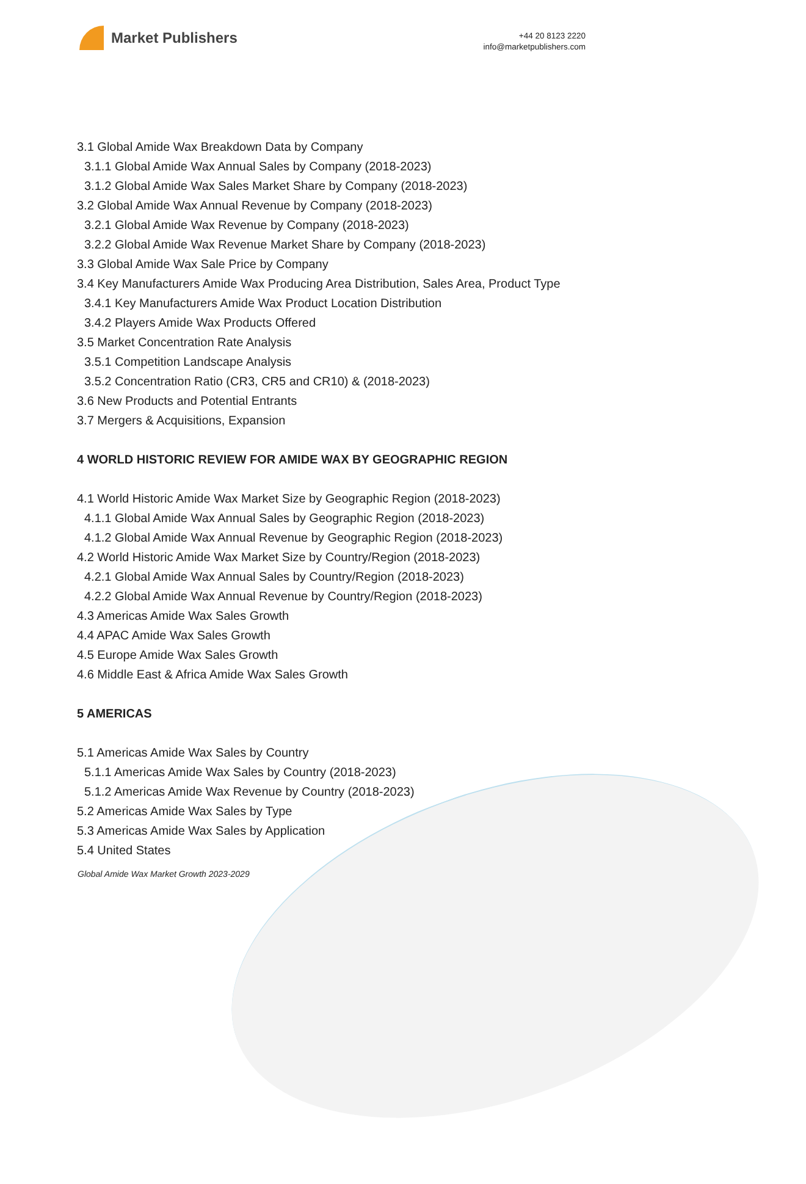Market Publishers
+44 20 8123 2220
info@marketpublishers.com
3.1 Global Amide Wax Breakdown Data by Company
3.1.1 Global Amide Wax Annual Sales by Company (2018-2023)
3.1.2 Global Amide Wax Sales Market Share by Company (2018-2023)
3.2 Global Amide Wax Annual Revenue by Company (2018-2023)
3.2.1 Global Amide Wax Revenue by Company (2018-2023)
3.2.2 Global Amide Wax Revenue Market Share by Company (2018-2023)
3.3 Global Amide Wax Sale Price by Company
3.4 Key Manufacturers Amide Wax Producing Area Distribution, Sales Area, Product Type
3.4.1 Key Manufacturers Amide Wax Product Location Distribution
3.4.2 Players Amide Wax Products Offered
3.5 Market Concentration Rate Analysis
3.5.1 Competition Landscape Analysis
3.5.2 Concentration Ratio (CR3, CR5 and CR10) & (2018-2023)
3.6 New Products and Potential Entrants
3.7 Mergers & Acquisitions, Expansion
4 WORLD HISTORIC REVIEW FOR AMIDE WAX BY GEOGRAPHIC REGION
4.1 World Historic Amide Wax Market Size by Geographic Region (2018-2023)
4.1.1 Global Amide Wax Annual Sales by Geographic Region (2018-2023)
4.1.2 Global Amide Wax Annual Revenue by Geographic Region (2018-2023)
4.2 World Historic Amide Wax Market Size by Country/Region (2018-2023)
4.2.1 Global Amide Wax Annual Sales by Country/Region (2018-2023)
4.2.2 Global Amide Wax Annual Revenue by Country/Region (2018-2023)
4.3 Americas Amide Wax Sales Growth
4.4 APAC Amide Wax Sales Growth
4.5 Europe Amide Wax Sales Growth
4.6 Middle East & Africa Amide Wax Sales Growth
5 AMERICAS
5.1 Americas Amide Wax Sales by Country
5.1.1 Americas Amide Wax Sales by Country (2018-2023)
5.1.2 Americas Amide Wax Revenue by Country (2018-2023)
5.2 Americas Amide Wax Sales by Type
5.3 Americas Amide Wax Sales by Application
5.4 United States
Global Amide Wax Market Growth 2023-2029